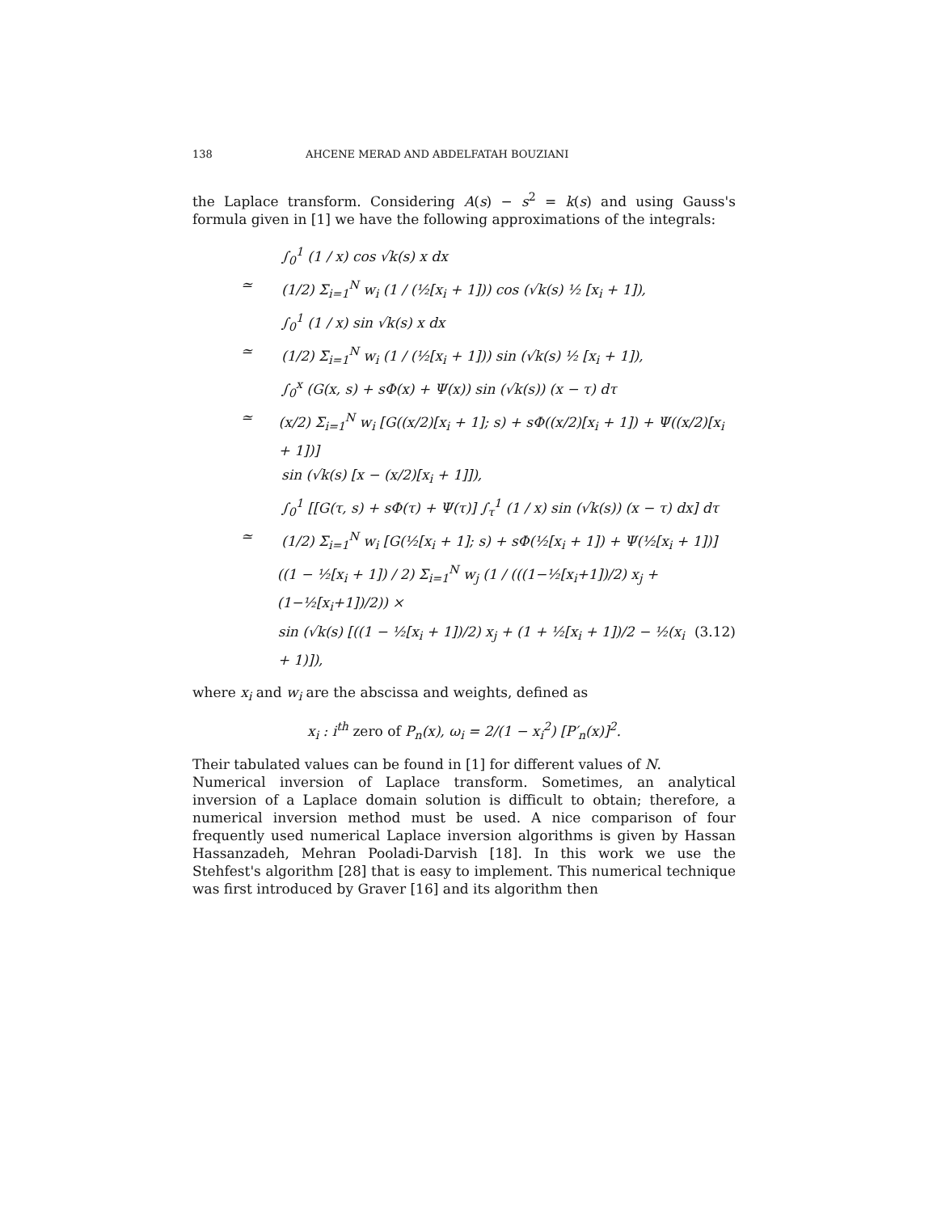138 AHCENE MERAD AND ABDELFATAH BOUZIANI
the Laplace transform. Considering A(s) − s<sup>2</sup> = k(s) and using Gauss's formula given in [1] we have the following approximations of the integrals:
∫<sub>0</sub><sup>1</sup> (1 / x) cos √k(s) x dx
≃ (1/2) Σ<sub>i=1</sub><sup>N</sup> w<sub>i</sub> (1 / (½[x<sub>i</sub> + 1])) cos (√k(s) ½ [x<sub>i</sub> + 1]),
∫<sub>0</sub><sup>1</sup> (1 / x) sin √k(s) x dx
≃ (1/2) Σ<sub>i=1</sub><sup>N</sup> w<sub>i</sub> (1 / (½[x<sub>i</sub> + 1])) sin (√k(s) ½ [x<sub>i</sub> + 1]),
∫<sub>0</sub><sup>x</sup> (G(x, s) + sΦ(x) + Ψ(x)) sin (√k(s)) (x − τ) dτ
≃ (x/2) Σ<sub>i=1</sub><sup>N</sup> w<sub>i</sub> [G((x/2)[x<sub>i</sub> + 1]; s) + sΦ((x/2)[x<sub>i</sub> + 1]) + Ψ((x/2)[x<sub>i</sub> + 1])]
sin (√k(s) [x − (x/2)[x<sub>i</sub> + 1]]),
∫<sub>0</sub><sup>1</sup> [[G(τ, s) + sΦ(τ) + Ψ(τ)] ∫<sub>τ</sub><sup>1</sup> (1 / x) sin (√k(s)) (x − τ) dx] dτ
≃ (1/2) Σ<sub>i=1</sub><sup>N</sup> w<sub>i</sub> [G(½[x<sub>i</sub> + 1]; s) + sΦ(½[x<sub>i</sub> + 1]) + Ψ(½[x<sub>i</sub> + 1])]
((1 − ½[x<sub>i</sub> + 1]) / 2) Σ<sub>i=1</sub><sup>N</sup> w<sub>j</sub> (1 / (((1−½[x<sub>i</sub>+1])/2) x<sub>j</sub> + (1−½[x<sub>i</sub>+1])/2)) ×
sin (√k(s) [((1 − ½[x<sub>i</sub> + 1])/2) x<sub>j</sub> + (1 + ½[x<sub>i</sub> + 1])/2 − ½(x<sub>i</sub> + 1)]), (3.12)
where x<sub>i</sub> and w<sub>i</sub> are the abscissa and weights, defined as
x<sub>i</sub> : i<sup>th</sup> zero of P<sub>n</sub>(x), ω<sub>i</sub> = 2/(1 − x<sub>i</sub><sup>2</sup>) [P′<sub>n</sub>(x)]<sup>2</sup>.
Their tabulated values can be found in [1] for different values of N.
Numerical inversion of Laplace transform. Sometimes, an analytical inversion of a Laplace domain solution is difficult to obtain; therefore, a numerical inversion method must be used. A nice comparison of four frequently used numerical Laplace inversion algorithms is given by Hassan Hassanzadeh, Mehran Pooladi-Darvish [18]. In this work we use the Stehfest's algorithm [28] that is easy to implement. This numerical technique was first introduced by Graver [16] and its algorithm then